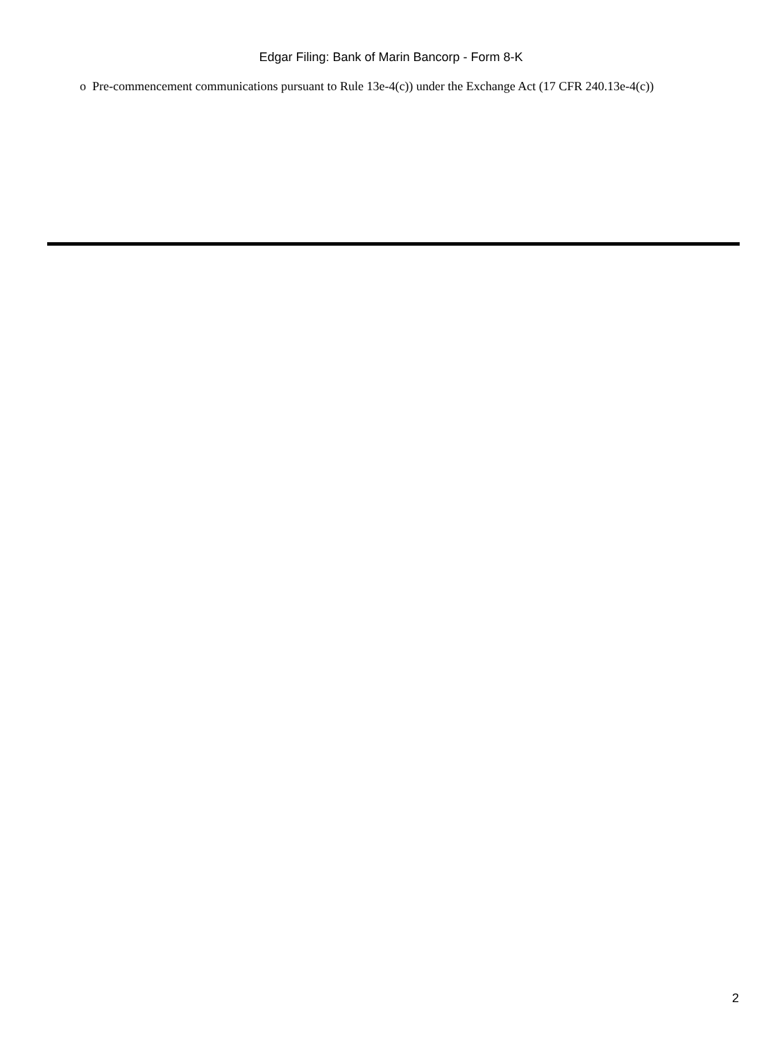Edgar Filing: Bank of Marin Bancorp - Form 8-K
o Pre-commencement communications pursuant to Rule 13e-4(c)) under the Exchange Act (17 CFR 240.13e-4(c))
2